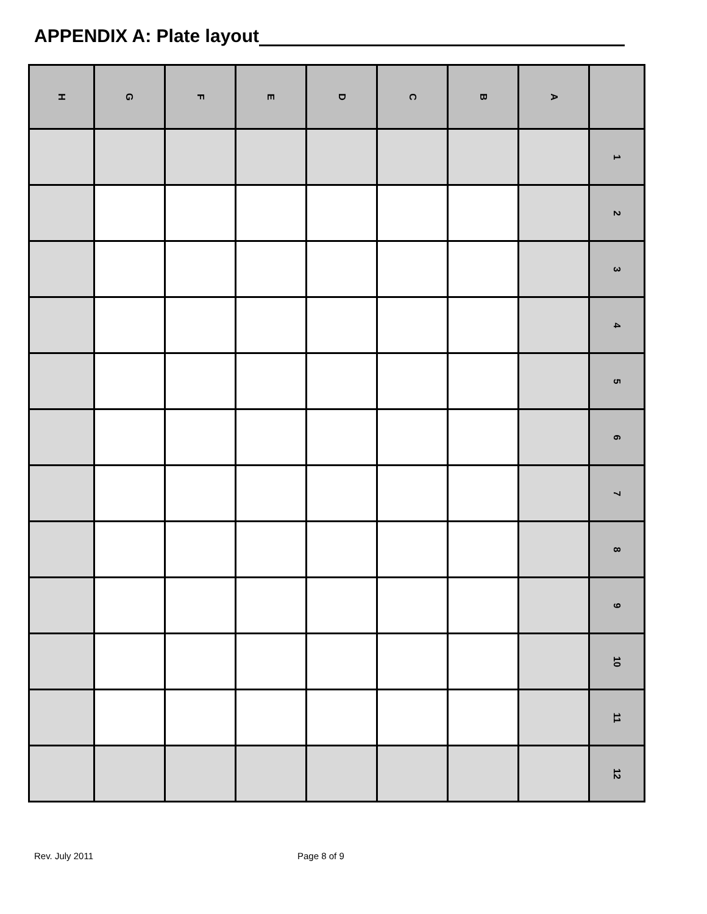APPENDIX A: Plate layout
| H | G | F | E | D | C | B | A | |
| --- | --- | --- | --- | --- | --- | --- | --- | --- |
| | | | | | | | | 1 |
| | | | | | | | | 2 |
| | | | | | | | | 3 |
| | | | | | | | | 4 |
| | | | | | | | | 5 |
| | | | | | | | | 6 |
| | | | | | | | | 7 |
| | | | | | | | | 8 |
| | | | | | | | | 9 |
| | | | | | | | | 10 |
| | | | | | | | | 11 |
| | | | | | | | | 12 |
Rev. July 2011 Page 8 of 9